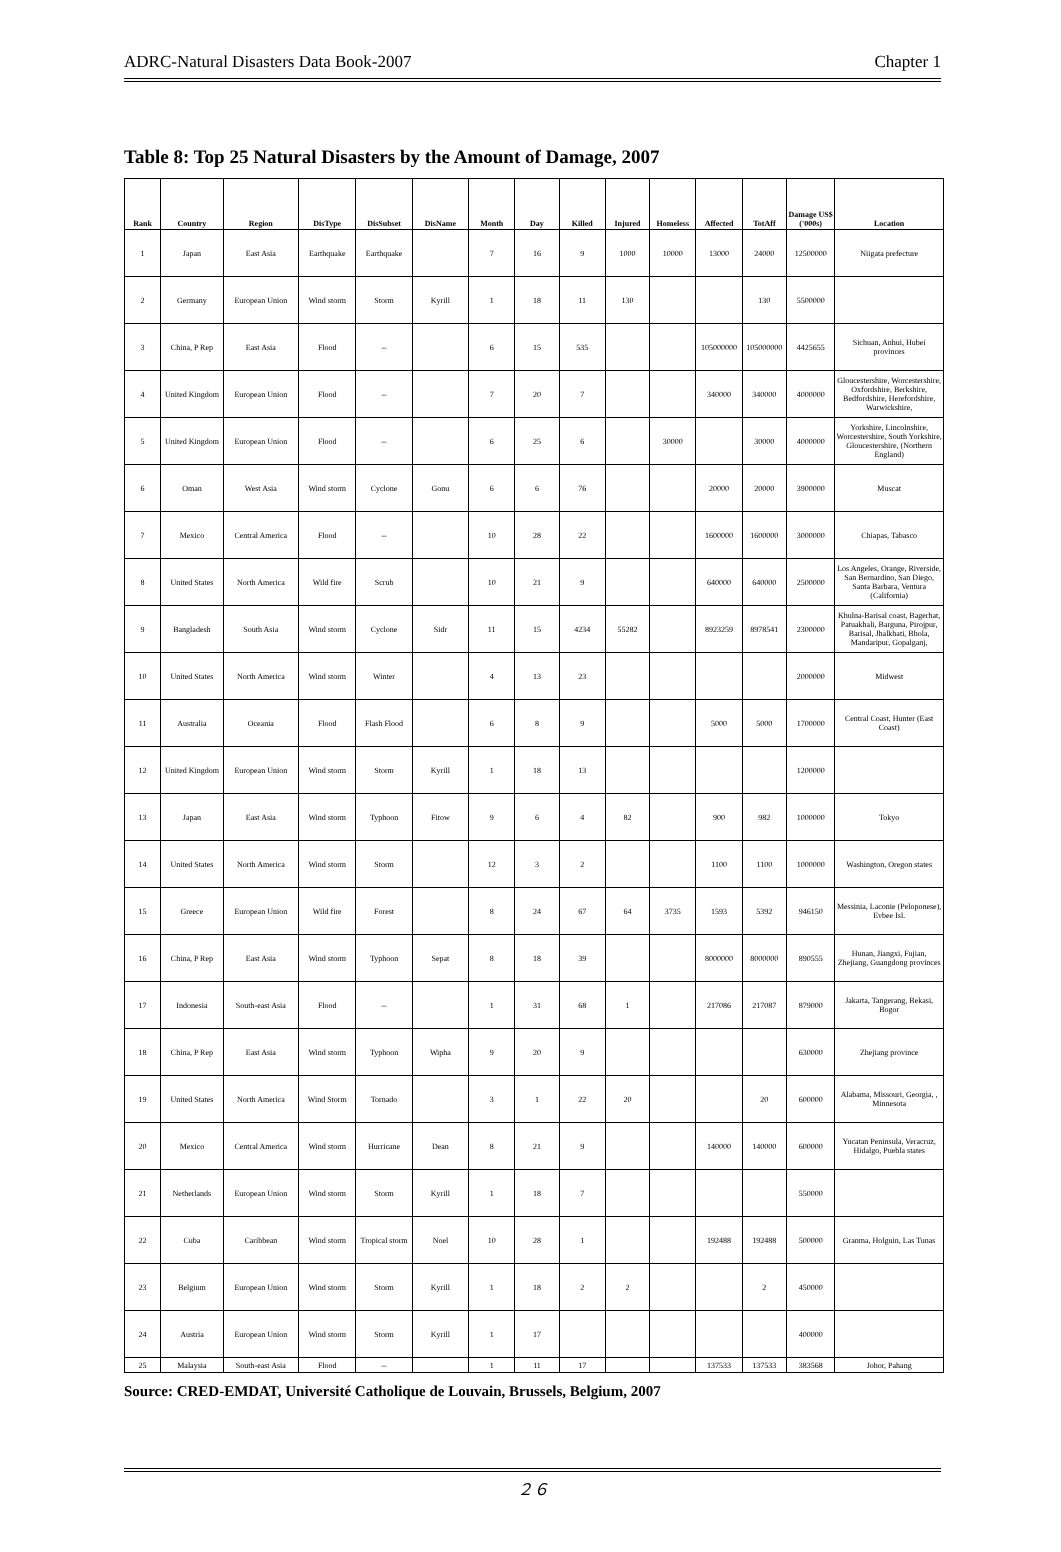ADRC-Natural Disasters Data Book-2007 Chapter 1
Table 8: Top 25 Natural Disasters by the Amount of Damage, 2007
| Rank | Country | Region | DisType | DisSubset | DisName | Month | Day | Killed | Injured | Homeless | Affected | TotAff | Damage US$ ('000s) | Location |
| --- | --- | --- | --- | --- | --- | --- | --- | --- | --- | --- | --- | --- | --- | --- |
| 1 | Japan | East Asia | Earthquake | Earthquake | | 7 | 16 | 9 | 1000 | 10000 | 13000 | 24000 | 12500000 | Niigata prefecture |
| 2 | Germany | European Union | Wind storm | Storm | Kyrill | 1 | 18 | 11 | 130 | | | 130 | 5500000 | |
| 3 | China, P Rep | East Asia | Flood | -- | | 6 | 15 | 535 | | | 105000000 | 105000000 | 4425655 | Sichuan, Anhui, Hubei provinces |
| 4 | United Kingdom | European Union | Flood | -- | | 7 | 20 | 7 | | | 340000 | 340000 | 4000000 | Gloucestershire, Worcestershire, Oxfordshire, Berkshire, Bedfordshire, Herefordshire, Warwickshire, |
| 5 | United Kingdom | European Union | Flood | -- | | 6 | 25 | 6 | | 30000 | | 30000 | 4000000 | Yorkshire, Lincolnshire, Worcestershire, South Yorkshire, Gloucestershire, (Northern England) |
| 6 | Oman | West Asia | Wind storm | Cyclone | Gonu | 6 | 6 | 76 | | | 20000 | 20000 | 3900000 | Muscat |
| 7 | Mexico | Central America | Flood | -- | | 10 | 28 | 22 | | | 1600000 | 1600000 | 3000000 | Chiapas, Tabasco |
| 8 | United States | North America | Wild fire | Scrub | | 10 | 21 | 9 | | | 640000 | 640000 | 2500000 | Los Angeles, Orange, Riverside, San Bernardino, San Diego, Santa Barbara, Ventura (California) |
| 9 | Bangladesh | South Asia | Wind storm | Cyclone | Sidr | 11 | 15 | 4234 | 55282 | | 8923259 | 8978541 | 2300000 | Khulna-Barisal coast, Bagerhat, Patuakhali, Barguna, Pirojpur, Barisal, Jhalkhati, Bhola, Mandaripur, Gopalganj, |
| 10 | United States | North America | Wind storm | Winter | | 4 | 13 | 23 | | | | | 2000000 | Midwest |
| 11 | Australia | Oceania | Flood | Flash Flood | | 6 | 8 | 9 | | | 5000 | 5000 | 1700000 | Central Coast, Hunter (East Coast) |
| 12 | United Kingdom | European Union | Wind storm | Storm | Kyrill | 1 | 18 | 13 | | | | | 1200000 | |
| 13 | Japan | East Asia | Wind storm | Typhoon | Fitow | 9 | 6 | 4 | 82 | | 900 | 982 | 1000000 | Tokyo |
| 14 | United States | North America | Wind storm | Storm | | 12 | 3 | 2 | | | 1100 | 1100 | 1000000 | Washington, Oregon states |
| 15 | Greece | European Union | Wild fire | Forest | | 8 | 24 | 67 | 64 | 3735 | 1593 | 5392 | 946150 | Messinia, Laconie (Peloponese), Evbee Isl. |
| 16 | China, P Rep | East Asia | Wind storm | Typhoon | Sepat | 8 | 18 | 39 | | | 8000000 | 8000000 | 890555 | Hunan, Jiangxi, Fujian, Zhejiang, Guangdong provinces |
| 17 | Indonesia | South-east Asia | Flood | -- | | 1 | 31 | 68 | 1 | | 217086 | 217087 | 879000 | Jakarta, Tangerang, Bekasi, Bogor |
| 18 | China, P Rep | East Asia | Wind storm | Typhoon | Wipha | 9 | 20 | 9 | | | | | 630000 | Zhejiang province |
| 19 | United States | North America | Wind Storm | Tornado | | 3 | 1 | 22 | 20 | | | 20 | 600000 | Alabama, Missouri, Georgia, , Minnesota |
| 20 | Mexico | Central America | Wind storm | Hurricane | Dean | 8 | 21 | 9 | | | 140000 | 140000 | 600000 | Yucatan Peninsula, Veracruz, Hidalgo, Puebla states |
| 21 | Netherlands | European Union | Wind storm | Storm | Kyrill | 1 | 18 | 7 | | | | | 550000 | |
| 22 | Cuba | Caribbean | Wind storm | Tropical storm | Noel | 10 | 28 | 1 | | | 192488 | 192488 | 500000 | Granma, Holguin, Las Tunas |
| 23 | Belgium | European Union | Wind storm | Storm | Kyrill | 1 | 18 | 2 | 2 | | | 2 | 450000 | |
| 24 | Austria | European Union | Wind storm | Storm | Kyrill | 1 | 17 | | | | | | 400000 | |
| 25 | Malaysia | South-east Asia | Flood | -- | | 1 | 11 | 17 | | | 137533 | 137533 | 383568 | Johor, Pahang |
Source: CRED-EMDAT, Université Catholique de Louvain, Brussels, Belgium, 2007
２６